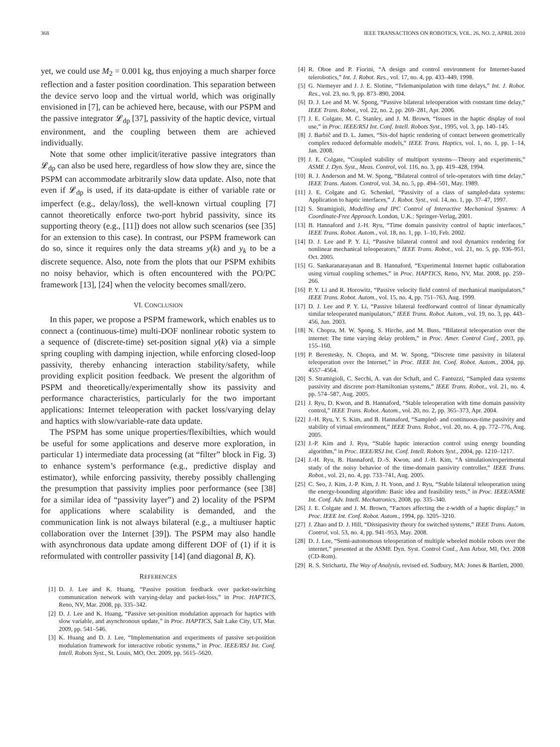368 IEEE TRANSACTIONS ON ROBOTICS, VOL. 26, NO. 2, APRIL 2010
yet, we could use M<sub>2</sub> = 0.001 kg, thus enjoying a much sharper force reflection and a faster position coordination. This separation between the device servo loop and the virtual world, which was originally envisioned in [7], can be achieved here, because, with our PSPM and the passive integrator 𝓛<sub>dp</sub> [37], passivity of the haptic device, virtual environment, and the coupling between them are achieved individually.
Note that some other implicit/iterative passive integrators than 𝓛<sub>dp</sub> can also be used here, regardless of how slow they are, since the PSPM can accommodate arbitrarily slow data update. Also, note that even if 𝓛<sub>dp</sub> is used, if its data-update is either of variable rate or imperfect (e.g., delay/loss), the well-known virtual coupling [7] cannot theoretically enforce two-port hybrid passivity, since its supporting theory (e.g., [11]) does not allow such scenarios (see [35] for an extension to this case). In contrast, our PSPM framework can do so, since it requires only the data streams y(k) and y<sub>k</sub> to be a discrete sequence. Also, note from the plots that our PSPM exhibits no noisy behavior, which is often encountered with the PO/PC framework [13], [24] when the velocity becomes small/zero.
VI. CONCLUSION
In this paper, we propose a PSPM framework, which enables us to connect a (continuous-time) multi-DOF nonlinear robotic system to a sequence of (discrete-time) set-position signal y(k) via a simple spring coupling with damping injection, while enforcing closed-loop passivity, thereby enhancing interaction stability/safety, while providing explicit position feedback. We present the algorithm of PSPM and theoretically/experimentally show its passivity and performance characteristics, particularly for the two important applications: Internet teleoperation with packet loss/varying delay and haptics with slow/variable-rate data update.
The PSPM has some unique properties/flexibilties, which would be useful for some applications and deserve more exploration, in particular 1) intermediate data processing (at “filter” block in Fig. 3) to enhance system’s performance (e.g., predictive display and estimator), while enforcing passivity, thereby possibly challenging the presumption that passivity implies poor performance (see [38] for a similar idea of “passivity layer”) and 2) locality of the PSPM for applications where scalability is demanded, and the communication link is not always bilateral (e.g., a multiuser haptic collaboration over the Internet [39]). The PSPM may also handle with asynchronous data update among different DOF of (1) if it is reformulated with controller passivity [14] (and diagonal B, K).
REFERENCES
[1] D. J. Lee and K. Huang, “Passive position feedback over packet-switching communication network with varying-delay and packet-loss,” in Proc. HAPTICS, Reno, NV, Mar. 2008, pp. 335–342.
[2] D. J. Lee and K. Huang, “Passive set-position modulation approach for haptics with slow variable, and asynchronous update,” in Proc. HAPTICS, Salt Lake City, UT, Mar. 2009, pp. 541–546.
[3] K. Huang and D. J. Lee, “Implementation and experiments of passive set-position modulation framework for interactive robotic systems,” in Proc. IEEE/RSJ Int. Conf. Intell. Robots Syst., St. Louis, MO, Oct. 2009, pp. 5615–5620.
[4] R. Oboe and P. Fiorini, “A design and control environment for Internet-based telerobotics,” Int. J. Robot. Res., vol. 17, no. 4, pp. 433–449, 1998.
[5] G. Niemeyer and J. J. E. Slotine, “Telemanipulation with time delays,” Int. J. Robot. Res., vol. 23, no. 9, pp. 873–890, 2004.
[6] D. J. Lee and M. W. Spong, “Passive bilateral teleoperation with constant time delay,” IEEE Trans. Robot., vol. 22, no. 2, pp. 269–281, Apr. 2006.
[7] J. E. Colgate, M. C. Stanley, and J. M. Brown, “Issues in the haptic display of tool use,” in Proc. IEEE/RSJ Int. Conf. Intell. Robots Syst., 1995, vol. 3, pp. 140–145.
[8] J. Barbič and D. L. James, “Six-dof haptic rendering of contact between geometrically complex reduced deformable models,” IEEE Trans. Haptics, vol. 1, no. 1, pp. 1–14, Jan. 2008.
[9] J. E. Colgate, “Coupled stability of multiport systems—Theory and experiments,” ASME J. Dyn. Syst., Meas. Control, vol. 116, no. 3, pp. 419–428, 1994.
[10] R. J. Anderson and M. W. Spong, “Bilateral control of tele-operators with time delay,” IEEE Trans. Autom. Control, vol. 34, no. 5, pp. 494–501, May. 1989.
[11] J. E. Colgate and G. Schenkel, “Passivity of a class of sampled-data systems: Application to haptic interfaces,” J. Robot. Syst., vol. 14, no. 1, pp. 37–47, 1997.
[12] S. Stramigioli, Modelling and IPC Control of Interactive Mechanical Systems: A Coordinate-Free Approach. London, U.K.: Springer-Verlag, 2001.
[13] B. Hannaford and J.-H. Ryu, “Time domain passivity control of haptic interfaces,” IEEE Trans. Robot. Autom., vol. 18, no. 1, pp. 1–10, Feb. 2002.
[14] D. J. Lee and P. Y. Li, “Passive bilateral control and tool dynamics rendering for nonlinear mechanical teleoperators,” IEEE Trans. Robot., vol. 21, no. 5, pp. 936–951, Oct. 2005.
[15] G. Sankaranarayanan and B. Hannaford, “Experimental Internet haptic collaboration using virtual coupling schemes,” in Proc. HAPTICS, Reno, NV, Mar. 2008, pp. 259–266.
[16] P. Y. Li and R. Horowitz, “Passive velocity field control of mechanical manipulators,” IEEE Trans. Robot. Autom., vol. 15, no. 4, pp. 751–763, Aug. 1999.
[17] D. J. Lee and P. Y. Li, “Passive bilateral feedforward control of linear dynamically similar teleoperated manipulators,” IEEE Trans. Robot. Autom., vol. 19, no. 3, pp. 443–456, Jun. 2003.
[18] N. Chopra, M. W. Spong, S. Hirche, and M. Buss, “Bilateral teleoperation over the internet: The time varying delay problem,” in Proc. Amer. Control Conf., 2003, pp. 155–160.
[19] P. Berestesky, N. Chopra, and M. W. Spong, “Discrete time passivity in bilateral teleoperation over the Internet,” in Proc. IEEE Int. Conf. Robot. Autom., 2004, pp. 4557–4564.
[20] S. Stramigioli, C. Secchi, A. van der Schaft, and C. Fantuzzi, “Sampled data systems passivity and discrete port-Hamiltonian systems,” IEEE Trans. Robot., vol. 21, no. 4, pp. 574–587, Aug. 2005.
[21] J. Ryu, D. Kwon, and B. Hannaford, “Stable teleoperation with time domain passivity control,” IEEE Trans. Robot. Autom., vol. 20, no. 2, pp. 365–373, Apr. 2004.
[22] J.-H. Ryu, Y. S. Kim, and B. Hannaford, “Sampled- and continuous-time passivity and stability of virtual environment,” IEEE Trans. Robot., vol. 20, no. 4, pp. 772–776, Aug. 2005.
[23] J.-P. Kim and J. Ryu, “Stable haptic interaction control using energy bounding algorithm,” in Proc. IEEE/RSJ Int. Conf. Intell. Robots Syst., 2004, pp. 1210–1217.
[24] J.-H. Ryu, B. Hannaford, D.-S. Kwon, and J.-H. Kim, “A simulation/experimental study of the noisy behavior of the time-domain passivity controller,” IEEE Trans. Robot., vol. 21, no. 4, pp. 733–741, Aug. 2005.
[25] C. Seo, J. Kim, J.-P. Kim, J. H. Yoon, and J. Ryu, “Stable bilateral teleoperation using the energy-bounding algorithm: Basic idea and feasibility tests,” in Proc. IEEE/ASME Int. Conf. Adv. Intell. Mechatronics, 2008, pp. 335–340.
[26] J. E. Colgate and J. M. Brown, “Factors affecting the z-width of a haptic display,” in Proc. IEEE Int. Conf. Robot. Autom., 1994, pp. 3205–3210.
[27] J. Zhao and D. J. Hill, “Dissipasivity theory for switched systems,” IEEE Trans. Autom. Control, vol. 53, no. 4, pp. 941–953, May. 2008.
[28] D. J. Lee, “Semi-autonomous teleoperation of multiple wheeled mobile robots over the internet,” presented at the ASME Dyn. Syst. Control Conf., Ann Arbor, MI, Oct. 2008 (CD-Rom).
[29] R. S. Strichartz, The Way of Analysis, revised ed. Sudbury, MA: Jones & Bartlett, 2000.